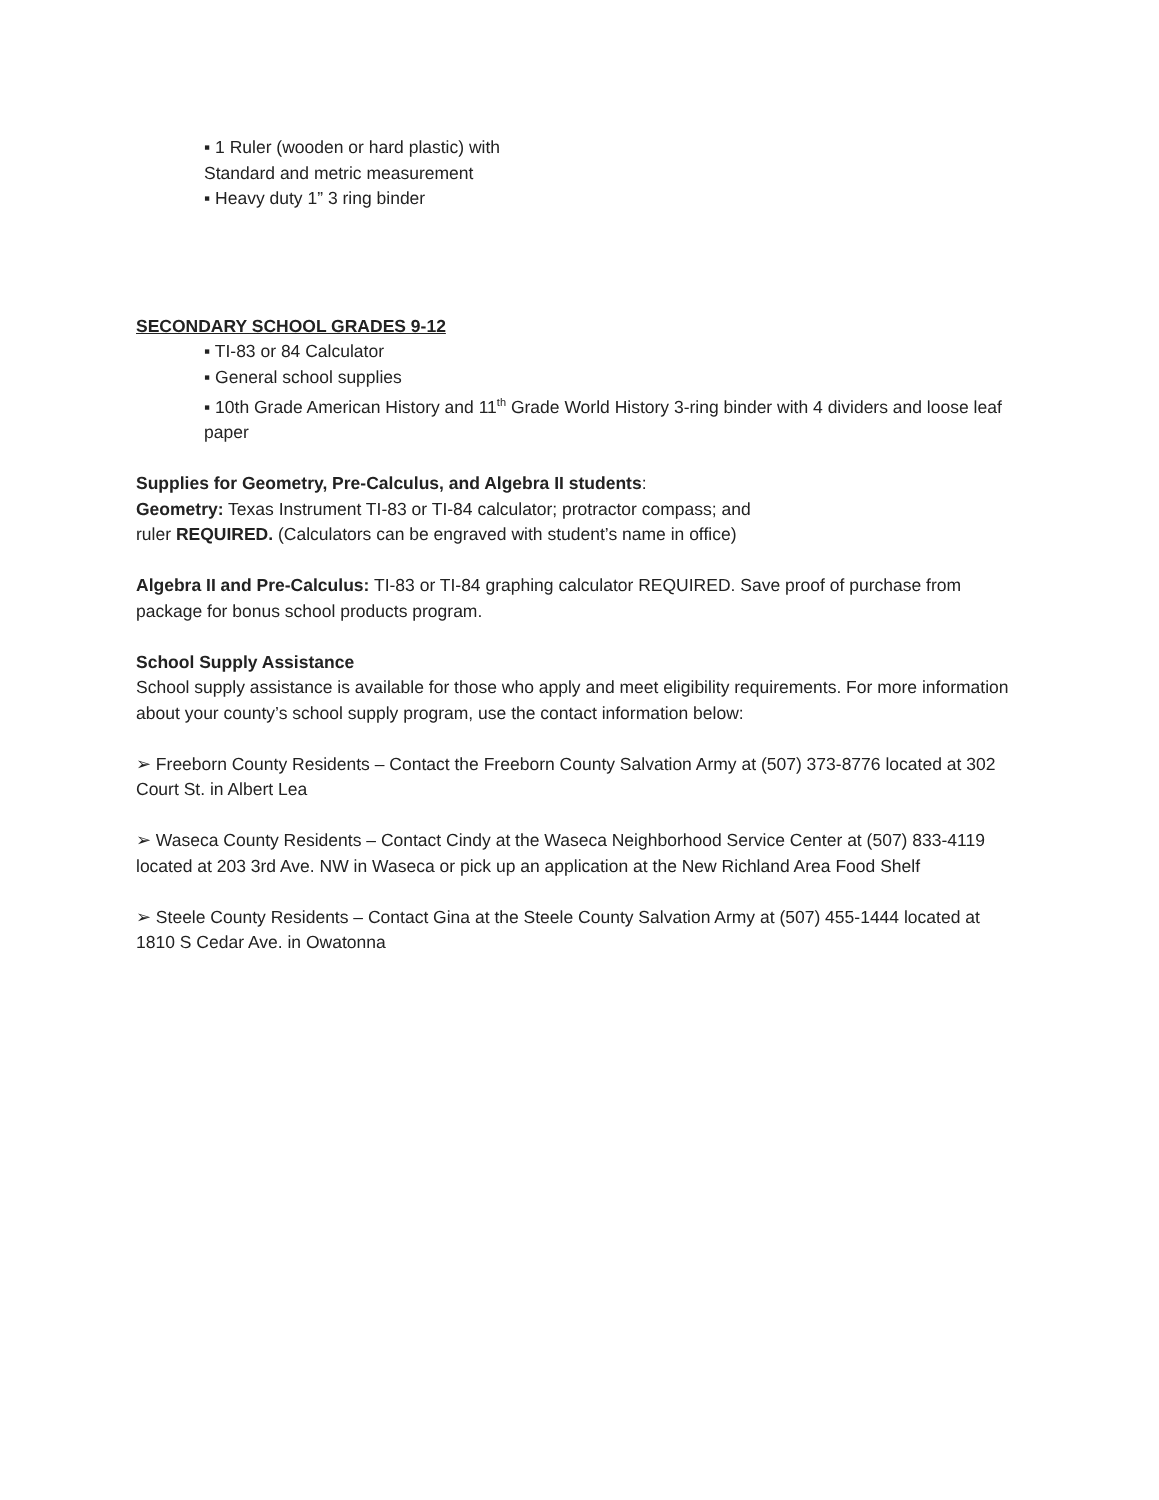▪ 1 Ruler (wooden or hard plastic) with
Standard and metric measurement
▪ Heavy duty 1” 3 ring binder
SECONDARY SCHOOL GRADES 9-12
▪ TI-83 or 84 Calculator
▪ General school supplies
▪ 10th Grade American History and 11<sup>th</sup> Grade World History 3-ring binder with 4 dividers and loose leaf paper
Supplies for Geometry, Pre-Calculus, and Algebra II students:
Geometry: Texas Instrument TI-83 or TI-84 calculator; protractor compass; and
ruler REQUIRED. (Calculators can be engraved with student’s name in office)
Algebra II and Pre-Calculus: TI-83 or TI-84 graphing calculator REQUIRED. Save proof of purchase from package for bonus school products program.
School Supply Assistance
School supply assistance is available for those who apply and meet eligibility requirements. For more information about your county’s school supply program, use the contact information below:
➢ Freeborn County Residents – Contact the Freeborn County Salvation Army at (507) 373-8776 located at 302 Court St. in Albert Lea
➢ Waseca County Residents – Contact Cindy at the Waseca Neighborhood Service Center at (507) 833-4119 located at 203 3rd Ave. NW in Waseca or pick up an application at the New Richland Area Food Shelf
➢ Steele County Residents – Contact Gina at the Steele County Salvation Army at (507) 455-1444 located at 1810 S Cedar Ave. in Owatonna